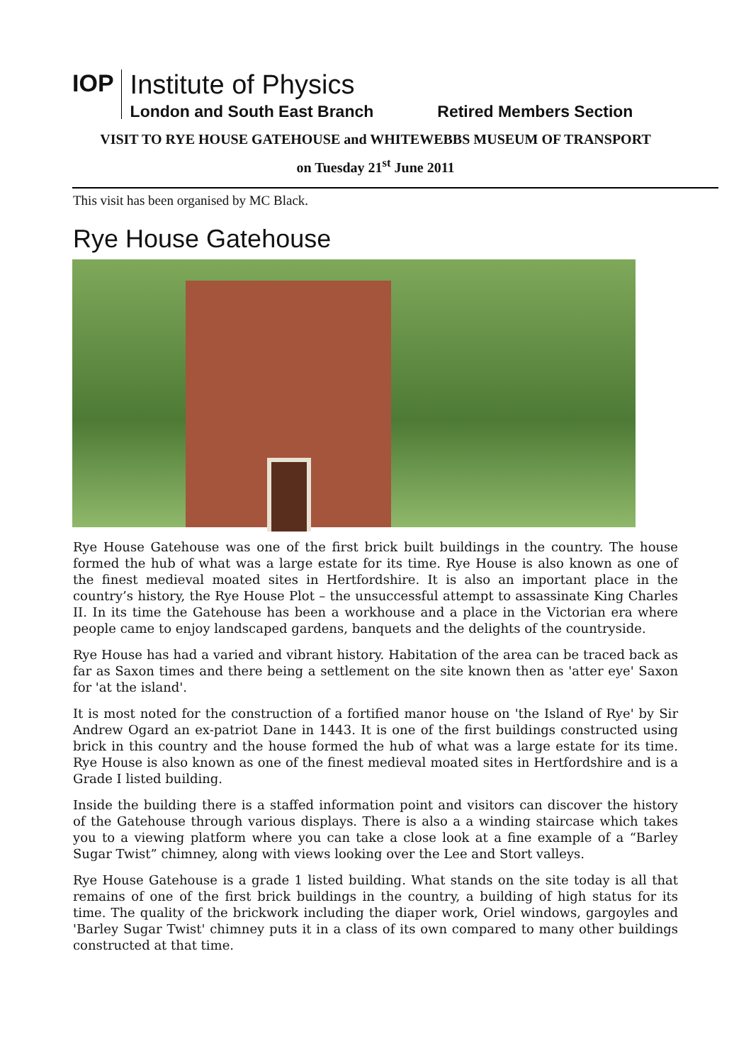IOP
Institute of Physics
London and South East Branch
Retired Members Section
VISIT TO RYE HOUSE GATEHOUSE and WHITEWEBBS MUSEUM OF TRANSPORT
on Tuesday 21<sup>st</sup> June 2011
This visit has been organised by MC Black.
Rye House Gatehouse
Rye House Gatehouse was one of the first brick built buildings in the country. The house formed the hub of what was a large estate for its time. Rye House is also known as one of the finest medieval moated sites in Hertfordshire. It is also an important place in the country’s history, the Rye House Plot – the unsuccessful attempt to assassinate King Charles II. In its time the Gatehouse has been a workhouse and a place in the Victorian era where people came to enjoy landscaped gardens, banquets and the delights of the countryside.
Rye House has had a varied and vibrant history. Habitation of the area can be traced back as far as Saxon times and there being a settlement on the site known then as 'atter eye' Saxon for 'at the island'.
It is most noted for the construction of a fortified manor house on 'the Island of Rye' by Sir Andrew Ogard an ex-patriot Dane in 1443. It is one of the first buildings constructed using brick in this country and the house formed the hub of what was a large estate for its time. Rye House is also known as one of the finest medieval moated sites in Hertfordshire and is a Grade I listed building.
Inside the building there is a staffed information point and visitors can discover the history of the Gatehouse through various displays. There is also a a winding staircase which takes you to a viewing platform where you can take a close look at a fine example of a “Barley Sugar Twist” chimney, along with views looking over the Lee and Stort valleys.
Rye House Gatehouse is a grade 1 listed building. What stands on the site today is all that remains of one of the first brick buildings in the country, a building of high status for its time. The quality of the brickwork including the diaper work, Oriel windows, gargoyles and 'Barley Sugar Twist' chimney puts it in a class of its own compared to many other buildings constructed at that time.